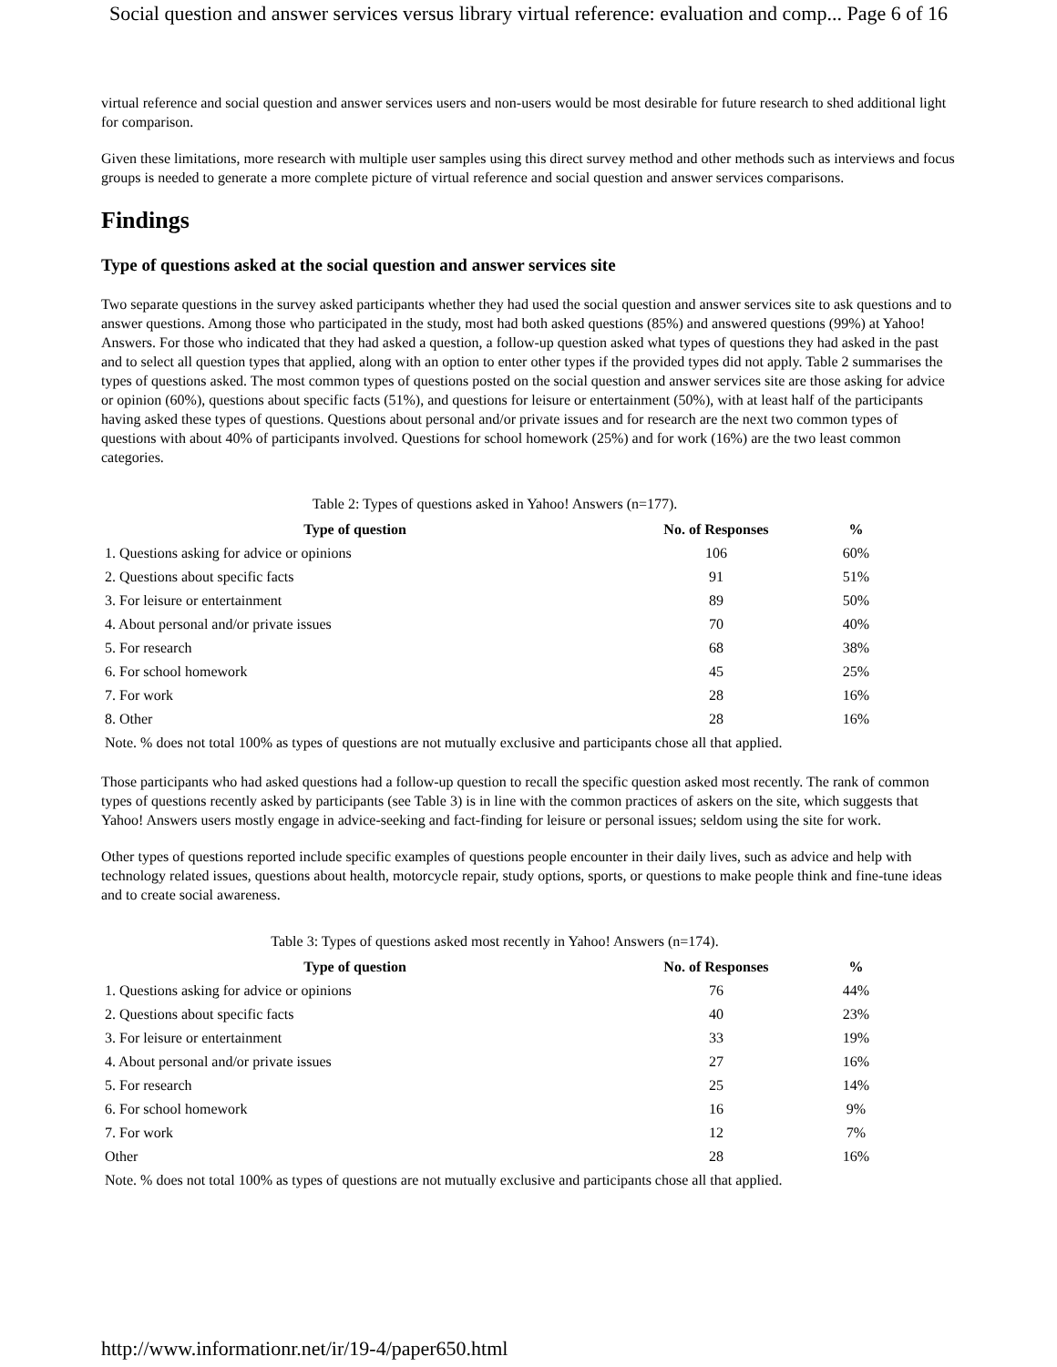Social question and answer services versus library virtual reference: evaluation and comp... Page 6 of 16
virtual reference and social question and answer services users and non-users would be most desirable for future research to shed additional light for comparison.
Given these limitations, more research with multiple user samples using this direct survey method and other methods such as interviews and focus groups is needed to generate a more complete picture of virtual reference and social question and answer services comparisons.
Findings
Type of questions asked at the social question and answer services site
Two separate questions in the survey asked participants whether they had used the social question and answer services site to ask questions and to answer questions. Among those who participated in the study, most had both asked questions (85%) and answered questions (99%) at Yahoo! Answers. For those who indicated that they had asked a question, a follow-up question asked what types of questions they had asked in the past and to select all question types that applied, along with an option to enter other types if the provided types did not apply. Table 2 summarises the types of questions asked. The most common types of questions posted on the social question and answer services site are those asking for advice or opinion (60%), questions about specific facts (51%), and questions for leisure or entertainment (50%), with at least half of the participants having asked these types of questions. Questions about personal and/or private issues and for research are the next two common types of questions with about 40% of participants involved. Questions for school homework (25%) and for work (16%) are the two least common categories.
Table 2: Types of questions asked in Yahoo! Answers (n=177).
| Type of question | No. of Responses | % |
| --- | --- | --- |
| 1. Questions asking for advice or opinions | 106 | 60% |
| 2. Questions about specific facts | 91 | 51% |
| 3. For leisure or entertainment | 89 | 50% |
| 4. About personal and/or private issues | 70 | 40% |
| 5. For research | 68 | 38% |
| 6. For school homework | 45 | 25% |
| 7. For work | 28 | 16% |
| 8. Other | 28 | 16% |
| Note. % does not total 100% as types of questions are not mutually exclusive and participants chose all that applied. | | |
Those participants who had asked questions had a follow-up question to recall the specific question asked most recently. The rank of common types of questions recently asked by participants (see Table 3) is in line with the common practices of askers on the site, which suggests that Yahoo! Answers users mostly engage in advice-seeking and fact-finding for leisure or personal issues; seldom using the site for work.
Other types of questions reported include specific examples of questions people encounter in their daily lives, such as advice and help with technology related issues, questions about health, motorcycle repair, study options, sports, or questions to make people think and fine-tune ideas and to create social awareness.
Table 3: Types of questions asked most recently in Yahoo! Answers (n=174).
| Type of question | No. of Responses | % |
| --- | --- | --- |
| 1. Questions asking for advice or opinions | 76 | 44% |
| 2. Questions about specific facts | 40 | 23% |
| 3. For leisure or entertainment | 33 | 19% |
| 4. About personal and/or private issues | 27 | 16% |
| 5. For research | 25 | 14% |
| 6. For school homework | 16 | 9% |
| 7. For work | 12 | 7% |
| Other | 28 | 16% |
| Note. % does not total 100% as types of questions are not mutually exclusive and participants chose all that applied. | | |
http://www.informationr.net/ir/19-4/paper650.html